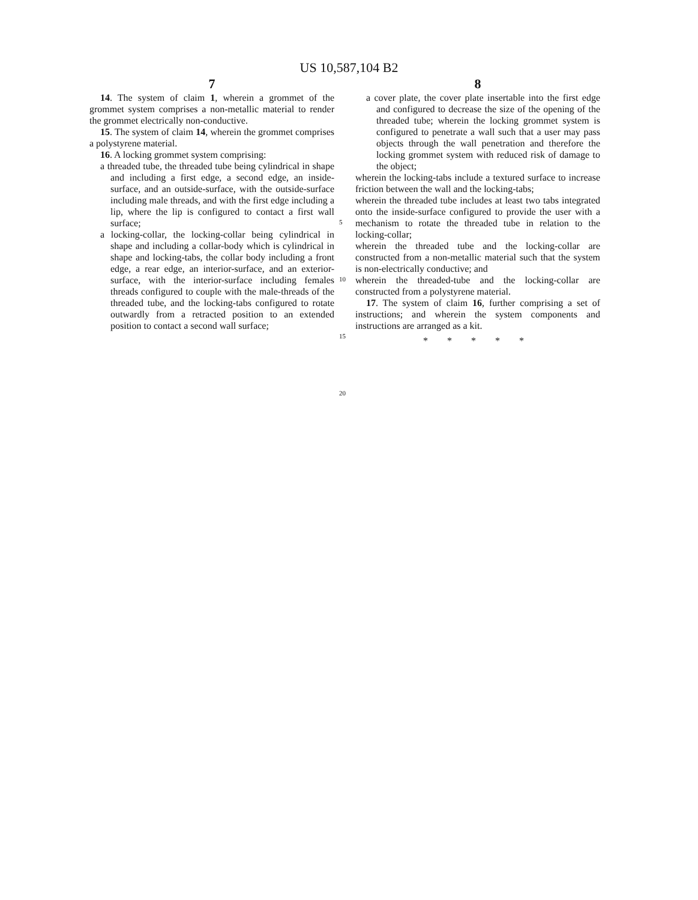US 10,587,104 B2
7
14. The system of claim 1, wherein a grommet of the grommet system comprises a non-metallic material to render the grommet electrically non-conductive.
15. The system of claim 14, wherein the grommet comprises a polystyrene material.
16. A locking grommet system comprising:
a threaded tube, the threaded tube being cylindrical in shape and including a first edge, a second edge, an inside-surface, and an outside-surface, with the outside-surface including male threads, and with the first edge including a lip, where the lip is configured to contact a first wall surface;
a locking-collar, the locking-collar being cylindrical in shape and including a collar-body which is cylindrical in shape and locking-tabs, the collar body including a front edge, a rear edge, an interior-surface, and an exterior-surface, with the interior-surface including females threads configured to couple with the male-threads of the threaded tube, and the locking-tabs configured to rotate outwardly from a retracted position to an extended position to contact a second wall surface;
5
10
15
20
8
a cover plate, the cover plate insertable into the first edge and configured to decrease the size of the opening of the threaded tube; wherein the locking grommet system is configured to penetrate a wall such that a user may pass objects through the wall penetration and therefore the locking grommet system with reduced risk of damage to the object;
wherein the locking-tabs include a textured surface to increase friction between the wall and the locking-tabs;
wherein the threaded tube includes at least two tabs integrated onto the inside-surface configured to provide the user with a mechanism to rotate the threaded tube in relation to the locking-collar;
wherein the threaded tube and the locking-collar are constructed from a non-metallic material such that the system is non-electrically conductive; and
wherein the threaded-tube and the locking-collar are constructed from a polystyrene material.
17. The system of claim 16, further comprising a set of instructions; and wherein the system components and instructions are arranged as a kit.
* * * * *